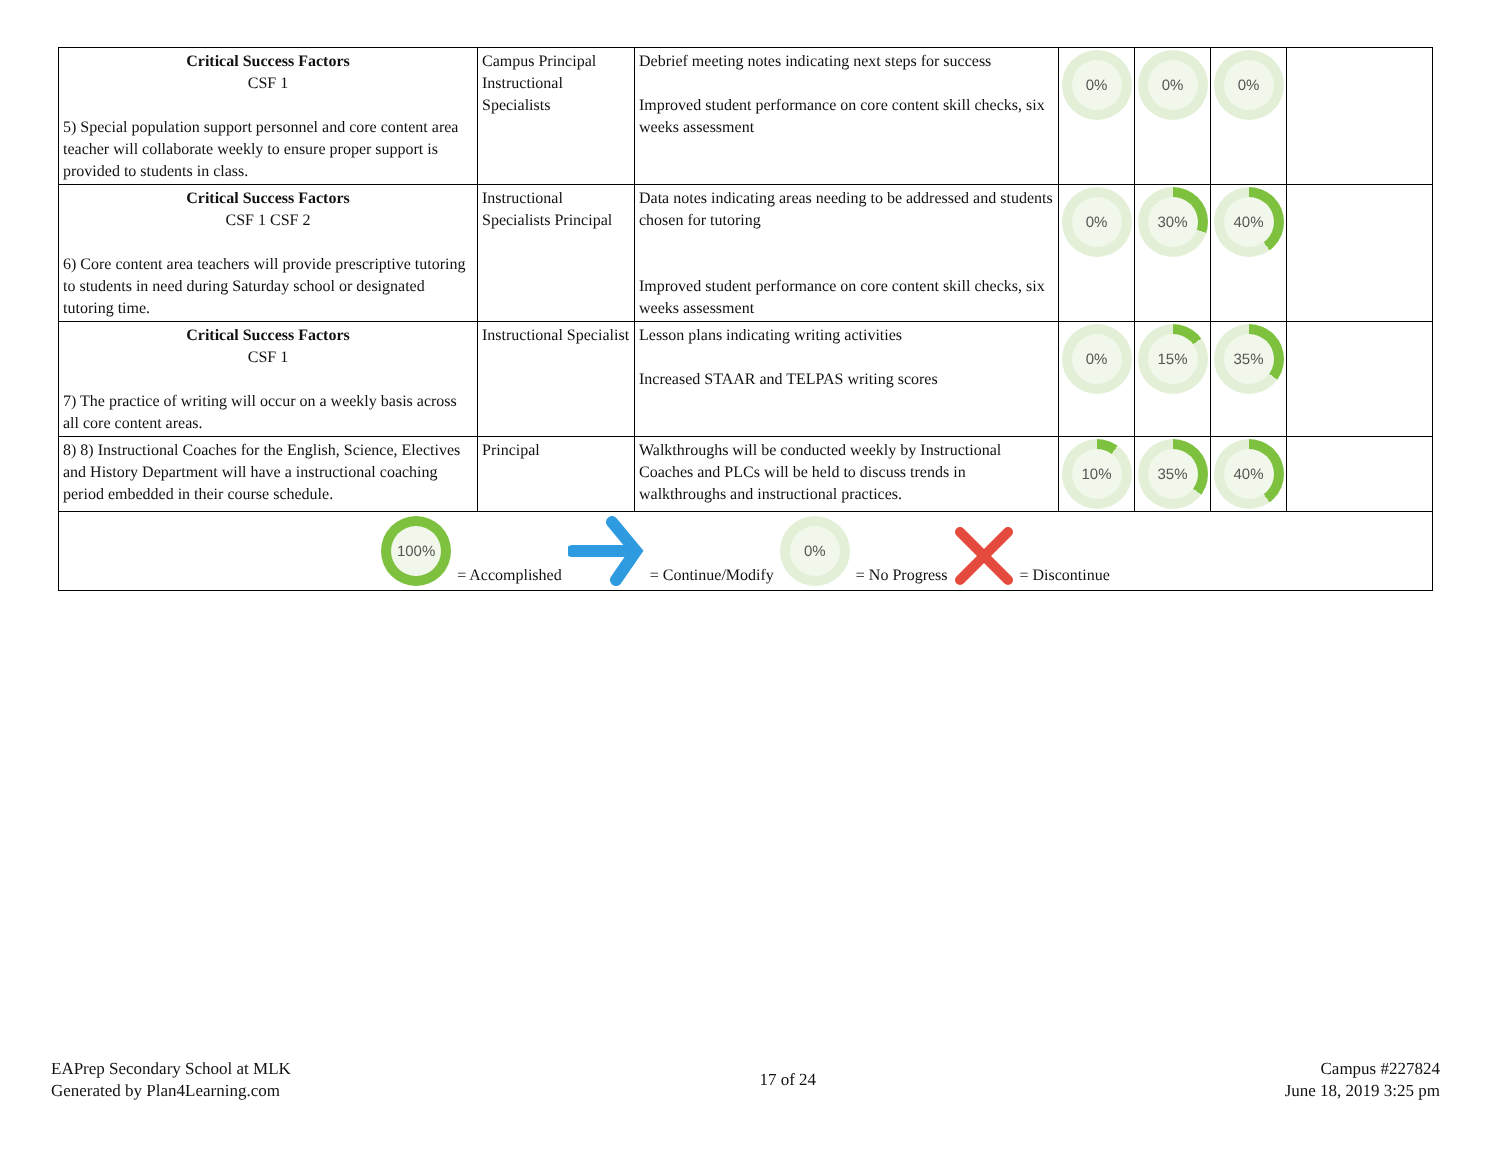| Critical Success Factors CSF 1 5) Special population support personnel and core content area teacher will collaborate weekly to ensure proper support is provided to students in class. | Campus Principal Instructional Specialists | Debrief meeting notes indicating next steps for success Improved student performance on core content skill checks, six weeks assessment | 0% | 0% | 0% | |
| Critical Success Factors CSF 1 CSF 2 6) Core content area teachers will provide prescriptive tutoring to students in need during Saturday school or designated tutoring time. | Instructional Specialists Principal | Data notes indicating areas needing to be addressed and students chosen for tutoring Improved student performance on core content skill checks, six weeks assessment | 0% | 30% | 40% | |
| Critical Success Factors CSF 1 7) The practice of writing will occur on a weekly basis across all core content areas. | Instructional Specialist | Lesson plans indicating writing activities Increased STAAR and TELPAS writing scores | 0% | 15% | 35% | |
| 8) 8) Instructional Coaches for the English, Science, Electives and History Department will have a instructional coaching period embedded in their course schedule. | Principal | Walkthroughs will be conducted weekly by Instructional Coaches and PLCs will be held to discuss trends in walkthroughs and instructional practices. | 10% | 35% | 40% | |
| 100% = Accomplished = Continue/Modify 0% = No Progress = Discontinue | | | | | | |
EAPrep Secondary School at MLK
Generated by Plan4Learning.com
17 of 24
Campus #227824
June 18, 2019 3:25 pm